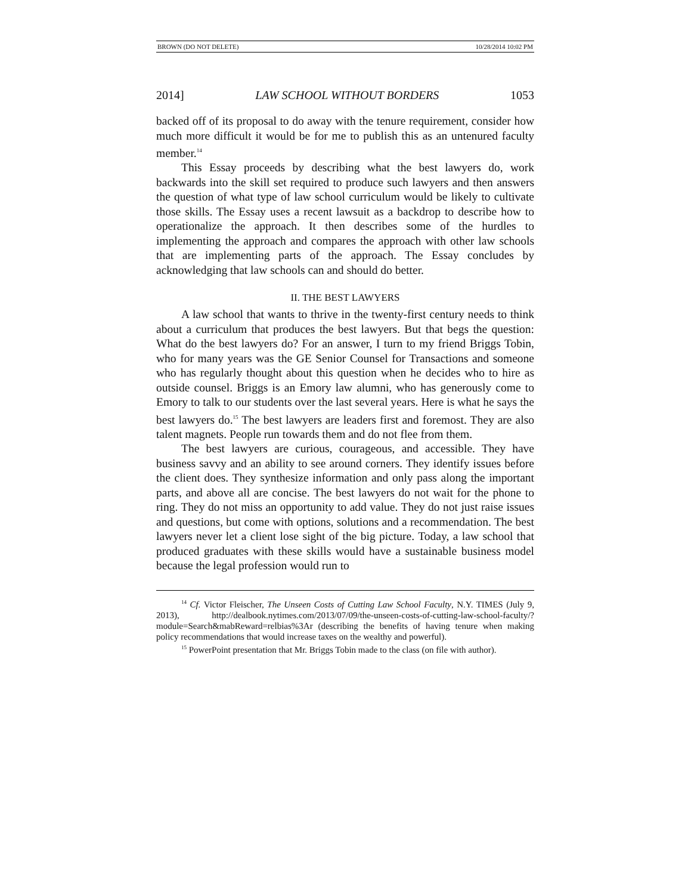BROWN (DO NOT DELETE) 10/28/2014 10:02 PM
2014] LAW SCHOOL WITHOUT BORDERS 1053
backed off of its proposal to do away with the tenure requirement, consider how much more difficult it would be for me to publish this as an untenured faculty member.<sup>14</sup>
This Essay proceeds by describing what the best lawyers do, work backwards into the skill set required to produce such lawyers and then answers the question of what type of law school curriculum would be likely to cultivate those skills. The Essay uses a recent lawsuit as a backdrop to describe how to operationalize the approach. It then describes some of the hurdles to implementing the approach and compares the approach with other law schools that are implementing parts of the approach. The Essay concludes by acknowledging that law schools can and should do better.
II. THE BEST LAWYERS
A law school that wants to thrive in the twenty-first century needs to think about a curriculum that produces the best lawyers. But that begs the question: What do the best lawyers do? For an answer, I turn to my friend Briggs Tobin, who for many years was the GE Senior Counsel for Transactions and someone who has regularly thought about this question when he decides who to hire as outside counsel. Briggs is an Emory law alumni, who has generously come to Emory to talk to our students over the last several years. Here is what he says the best lawyers do.<sup>15</sup> The best lawyers are leaders first and foremost. They are also talent magnets. People run towards them and do not flee from them.
The best lawyers are curious, courageous, and accessible. They have business savvy and an ability to see around corners. They identify issues before the client does. They synthesize information and only pass along the important parts, and above all are concise. The best lawyers do not wait for the phone to ring. They do not miss an opportunity to add value. They do not just raise issues and questions, but come with options, solutions and a recommendation. The best lawyers never let a client lose sight of the big picture. Today, a law school that produced graduates with these skills would have a sustainable business model because the legal profession would run to
<sup>14</sup> Cf. Victor Fleischer, The Unseen Costs of Cutting Law School Faculty, N.Y. TIMES (July 9, 2013), http://dealbook.nytimes.com/2013/07/09/the-unseen-costs-of-cutting-law-school-faculty/?module=Search&mabReward=relbias%3Ar (describing the benefits of having tenure when making policy recommendations that would increase taxes on the wealthy and powerful).
<sup>15</sup> PowerPoint presentation that Mr. Briggs Tobin made to the class (on file with author).